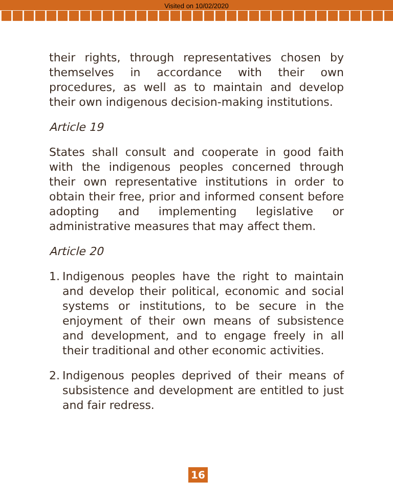Visited on 10/02/2020
their rights, through representatives chosen by themselves in accordance with their own procedures, as well as to maintain and develop their own indigenous decision-making institutions.
Article 19
States shall consult and cooperate in good faith with the indigenous peoples concerned through their own representative institutions in order to obtain their free, prior and informed consent before adopting and implementing legislative or administrative measures that may affect them.
Article 20
1. Indigenous peoples have the right to maintain and develop their political, economic and social systems or institutions, to be secure in the enjoyment of their own means of subsistence and development, and to engage freely in all their traditional and other economic activities.
2. Indigenous peoples deprived of their means of subsistence and development are entitled to just and fair redress.
16